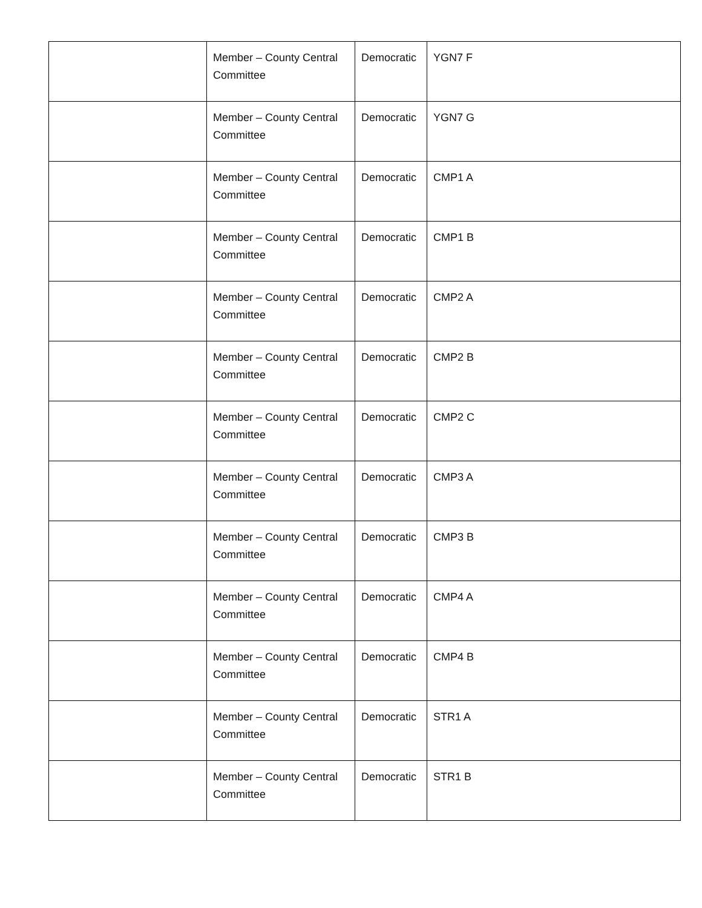| | Member – County Central Committee | Democratic | YGN7 F |
| | Member – County Central Committee | Democratic | YGN7 G |
| | Member – County Central Committee | Democratic | CMP1 A |
| | Member – County Central Committee | Democratic | CMP1 B |
| | Member – County Central Committee | Democratic | CMP2 A |
| | Member – County Central Committee | Democratic | CMP2 B |
| | Member – County Central Committee | Democratic | CMP2 C |
| | Member – County Central Committee | Democratic | CMP3 A |
| | Member – County Central Committee | Democratic | CMP3 B |
| | Member – County Central Committee | Democratic | CMP4 A |
| | Member – County Central Committee | Democratic | CMP4 B |
| | Member – County Central Committee | Democratic | STR1 A |
| | Member – County Central Committee | Democratic | STR1 B |